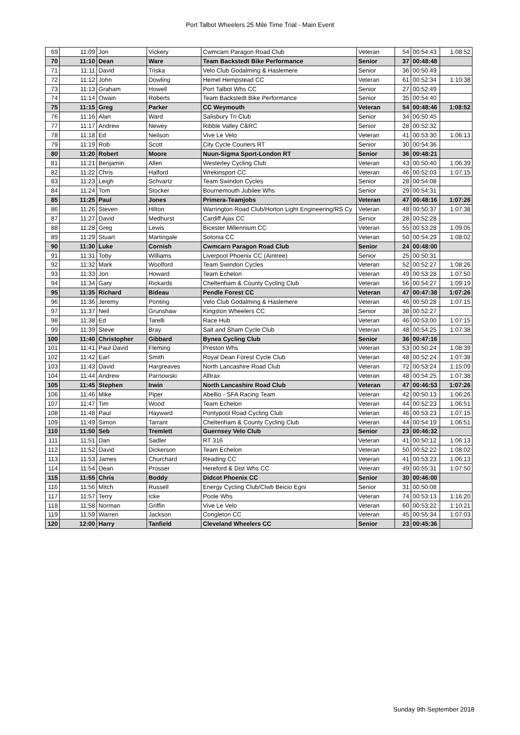Port Talbot Wheelers 25 Mile Time Trial - Main Event
| 69 | 11:09 | Jon | Vickery | Cwmcarn Paragon Road Club | Veteran | 54 | 00:54:43 | 1:08:52 |
| 70 | 11:10 | Dean | Ware | Team Backstedt Bike Performance | Senior | 37 | 00:48:48 | |
| 71 | 11:11 | David | Triska | Velo Club Godalming & Haslemere | Senior | 36 | 00:50:49 | |
| 72 | 11:12 | John | Dowling | Hemel Hempstead CC | Veteran | 61 | 00:52:34 | 1:10:38 |
| 73 | 11:13 | Graham | Howell | Port Talbot Whs CC | Senior | 27 | 00:52:49 | |
| 74 | 11:14 | Owain | Roberts | Team Backstedt Bike Performance | Senior | 35 | 00:54:40 | |
| 75 | 11:15 | Greg | Parker | CC Weymouth | Veteran | 54 | 00:48:46 | 1:08:52 |
| 76 | 11:16 | Alan | Ward | Salisbury Tri Club | Senior | 34 | 00:50:45 | |
| 77 | 11:17 | Andrew | Newey | Ribble Valley C&RC | Senior | 28 | 00:52:32 | |
| 78 | 11:18 | Ed | Neilson | Vive Le Velo | Veteran | 41 | 00:53:30 | 1:06:13 |
| 79 | 11:19 | Rob | Scott | City Cycle Couriers RT | Senior | 30 | 00:54:36 | |
| 80 | 11:20 | Robert | Moore | Nuun-Sigma Sport-London RT | Senior | 36 | 00:48:21 | |
| 81 | 11:21 | Benjamin | Allen | Westerley Cycling Club | Veteran | 43 | 00:50:40 | 1:06:39 |
| 82 | 11:22 | Chris | Halford | Wrekinsport CC | Veteran | 46 | 00:52:03 | 1:07:15 |
| 83 | 11:23 | Leigh | Schvartz | Team Swindon Cycles | Senior | 28 | 00:54:08 | |
| 84 | 11:24 | Tom | Stocker | Bournemouth Jubilee Whs | Senior | 29 | 00:54:31 | |
| 85 | 11:25 | Paul | Jones | Primera-Teamjobs | Veteran | 47 | 00:48:16 | 1:07:26 |
| 86 | 11:26 | Steven | Hilton | Warrington Road Club/Horton Light Engineering/RS Cy | Veteran | 48 | 00:50:37 | 1:07:38 |
| 87 | 11:27 | David | Medhurst | Cardiff Ajax CC | Senior | 28 | 00:52:28 | |
| 88 | 11:28 | Greg | Lewis | Bicester Millennium CC | Veteran | 55 | 00:53:28 | 1:09:05 |
| 89 | 11:29 | Stuart | Martingale | Sotonia CC | Veteran | 50 | 00:54:29 | 1:08:02 |
| 90 | 11:30 | Luke | Cornish | Cwmcarn Paragon Road Club | Senior | 24 | 00:48:00 | |
| 91 | 11:31 | Toby | Williams | Liverpool Phoenix CC (Aintree) | Senior | 25 | 00:50:31 | |
| 92 | 11:32 | Mark | Woolford | Team Swindon Cycles | Veteran | 52 | 00:52:27 | 1:08:26 |
| 93 | 11:33 | Jon | Howard | Team Echelon | Veteran | 49 | 00:53:28 | 1:07:50 |
| 94 | 11:34 | Gary | Rickards | Cheltenham & County Cycling Club | Veteran | 56 | 00:54:27 | 1:09:19 |
| 95 | 11:35 | Richard | Bideau | Pendle Forest CC | Veteran | 47 | 00:47:38 | 1:07:26 |
| 96 | 11:36 | Jeremy | Ponting | Velo Club Godalming & Haslemere | Veteran | 46 | 00:50:28 | 1:07:15 |
| 97 | 11:37 | Neil | Grunshaw | Kingston Wheelers CC | Senior | 38 | 00:52:27 | |
| 98 | 11:38 | Ed | Tarelli | Race Hub | Veteran | 46 | 00:53:00 | 1:07:15 |
| 99 | 11:39 | Steve | Bray | Salt and Sham Cycle Club | Veteran | 48 | 00:54:25 | 1:07:38 |
| 100 | 11:40 | Christopher | Gibbard | Bynea Cycling Club | Senior | 36 | 00:47:16 | |
| 101 | 11:41 | Paul David | Fleming | Preston Whs | Veteran | 53 | 00:50:24 | 1:08:39 |
| 102 | 11:42 | Earl | Smith | Royal Dean Forest Cycle Club | Veteran | 48 | 00:52:24 | 1:07:38 |
| 103 | 11:43 | David | Hargreaves | North Lancashire Road Club | Veteran | 72 | 00:53:24 | 1:15:09 |
| 104 | 11:44 | Andrew | Parnowski | Alltrax | Veteran | 48 | 00:54:25 | 1:07:38 |
| 105 | 11:45 | Stephen | Irwin | North Lancashire Road Club | Veteran | 47 | 00:46:53 | 1:07:26 |
| 106 | 11:46 | Mike | Piper | Abellio - SFA Racing Team | Veteran | 42 | 00:50:13 | 1:06:26 |
| 107 | 11:47 | Tim | Wood | Team Echelon | Veteran | 44 | 00:52:23 | 1:06:51 |
| 108 | 11:48 | Paul | Hayward | Pontypool Road Cycling Club | Veteran | 46 | 00:53:23 | 1:07:15 |
| 109 | 11:49 | Simon | Tarrant | Cheltenham & County Cycling Club | Veteran | 44 | 00:54:19 | 1:06:51 |
| 110 | 11:50 | Seb | Tremlett | Guernsey Velo Club | Senior | 23 | 00:46:32 | |
| 111 | 11:51 | Dan | Sadler | RT 316 | Veteran | 41 | 00:50:12 | 1:06:13 |
| 112 | 11:52 | David | Dickerson | Team Echelon | Veteran | 50 | 00:52:22 | 1:08:02 |
| 113 | 11:53 | James | Churchard | Reading CC | Veteran | 41 | 00:53:23 | 1:06:13 |
| 114 | 11:54 | Dean | Prosser | Hereford & Dist Whs CC | Veteran | 49 | 00:55:31 | 1:07:50 |
| 115 | 11:55 | Chris | Boddy | Didcot Phoenix CC | Senior | 30 | 00:46:00 | |
| 116 | 11:56 | Mitch | Russell | Energy Cycling Club/Clwb Beicio Egni | Senior | 31 | 00:50:08 | |
| 117 | 11:57 | Terry | Icke | Poole Whs | Veteran | 74 | 00:53:13 | 1:16:20 |
| 118 | 11:58 | Norman | Griffin | Vive Le Velo | Veteran | 60 | 00:53:22 | 1:10:21 |
| 119 | 11:59 | Warren | Jackson | Congleton CC | Veteran | 45 | 00:55:34 | 1:07:03 |
| 120 | 12:00 | Harry | Tanfield | Cleveland Wheelers CC | Senior | 23 | 00:45:36 | |
Sunday 9th September 2018